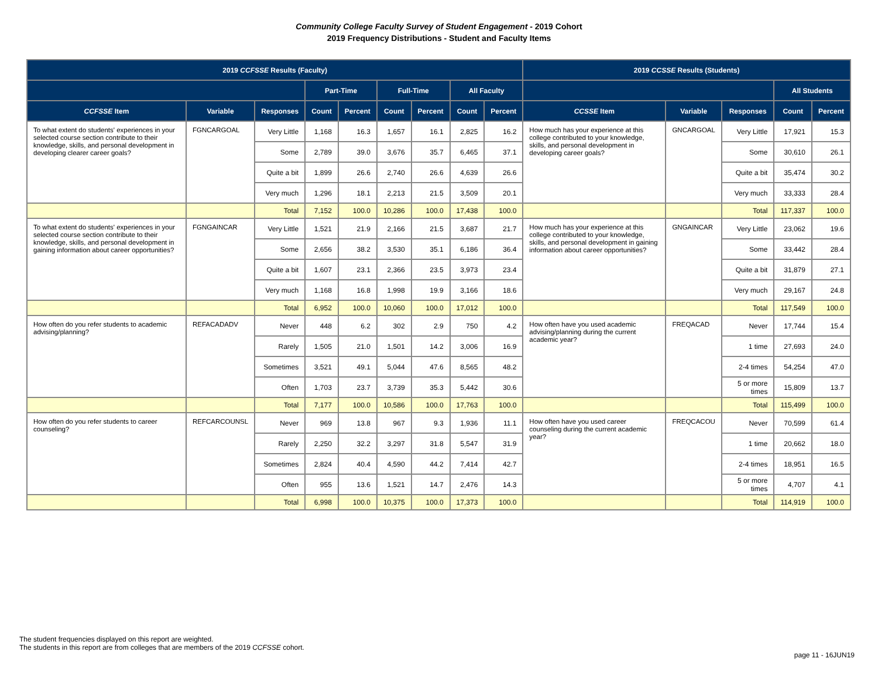Community College Faculty Survey of Student Engagement - 2019 Cohort
2019 Frequency Distributions - Student and Faculty Items
| 2019 CCFSSE Results (Faculty) | | | | | | | | | 2019 CCSSE Results (Students) | | | | |
| --- | --- | --- | --- | --- | --- | --- | --- | --- | --- | --- | --- | --- | --- |
| | | | Part-Time | | Full-Time | | All Faculty | | | | | All Students | |
| CCFSSE Item | Variable | Responses | Count | Percent | Count | Percent | Count | Percent | CCSSE Item | Variable | Responses | Count | Percent |
| To what extent do students' experiences in your selected course section contribute to their knowledge, skills, and personal development in developing clearer career goals? | FGNCARGOAL | Very Little | 1,168 | 16.3 | 1,657 | 16.1 | 2,825 | 16.2 | How much has your experience at this college contributed to your knowledge, skills, and personal development in developing career goals? | GNCARGOAL | Very Little | 17,921 | 15.3 |
| | | Some | 2,789 | 39.0 | 3,676 | 35.7 | 6,465 | 37.1 | | | Some | 30,610 | 26.1 |
| | | Quite a bit | 1,899 | 26.6 | 2,740 | 26.6 | 4,639 | 26.6 | | | Quite a bit | 35,474 | 30.2 |
| | | Very much | 1,296 | 18.1 | 2,213 | 21.5 | 3,509 | 20.1 | | | Very much | 33,333 | 28.4 |
| | | Total | 7,152 | 100.0 | 10,286 | 100.0 | 17,438 | 100.0 | | | Total | 117,337 | 100.0 |
| To what extent do students' experiences in your selected course section contribute to their knowledge, skills, and personal development in gaining information about career opportunities? | FGNGAINCAR | Very Little | 1,521 | 21.9 | 2,166 | 21.5 | 3,687 | 21.7 | How much has your experience at this college contributed to your knowledge, skills, and personal development in gaining information about career opportunities? | GNGAINCAR | Very Little | 23,062 | 19.6 |
| | | Some | 2,656 | 38.2 | 3,530 | 35.1 | 6,186 | 36.4 | | | Some | 33,442 | 28.4 |
| | | Quite a bit | 1,607 | 23.1 | 2,366 | 23.5 | 3,973 | 23.4 | | | Quite a bit | 31,879 | 27.1 |
| | | Very much | 1,168 | 16.8 | 1,998 | 19.9 | 3,166 | 18.6 | | | Very much | 29,167 | 24.8 |
| | | Total | 6,952 | 100.0 | 10,060 | 100.0 | 17,012 | 100.0 | | | Total | 117,549 | 100.0 |
| How often do you refer students to academic advising/planning? | REFACADADV | Never | 448 | 6.2 | 302 | 2.9 | 750 | 4.2 | How often have you used academic advising/planning during the current academic year? | FREQACAD | Never | 17,744 | 15.4 |
| | | Rarely | 1,505 | 21.0 | 1,501 | 14.2 | 3,006 | 16.9 | | | 1 time | 27,693 | 24.0 |
| | | Sometimes | 3,521 | 49.1 | 5,044 | 47.6 | 8,565 | 48.2 | | | 2-4 times | 54,254 | 47.0 |
| | | Often | 1,703 | 23.7 | 3,739 | 35.3 | 5,442 | 30.6 | | | 5 or more times | 15,809 | 13.7 |
| | | Total | 7,177 | 100.0 | 10,586 | 100.0 | 17,763 | 100.0 | | | Total | 115,499 | 100.0 |
| How often do you refer students to career counseling? | REFCARCOUNSL | Never | 969 | 13.8 | 967 | 9.3 | 1,936 | 11.1 | How often have you used career counseling during the current academic year? | FREQCACOU | Never | 70,599 | 61.4 |
| | | Rarely | 2,250 | 32.2 | 3,297 | 31.8 | 5,547 | 31.9 | | | 1 time | 20,662 | 18.0 |
| | | Sometimes | 2,824 | 40.4 | 4,590 | 44.2 | 7,414 | 42.7 | | | 2-4 times | 18,951 | 16.5 |
| | | Often | 955 | 13.6 | 1,521 | 14.7 | 2,476 | 14.3 | | | 5 or more times | 4,707 | 4.1 |
| | | Total | 6,998 | 100.0 | 10,375 | 100.0 | 17,373 | 100.0 | | | Total | 114,919 | 100.0 |
The student frequencies displayed on this report are weighted.
The students in this report are from colleges that are members of the 2019 CCFSSE cohort.
page 11 - 16JUN19